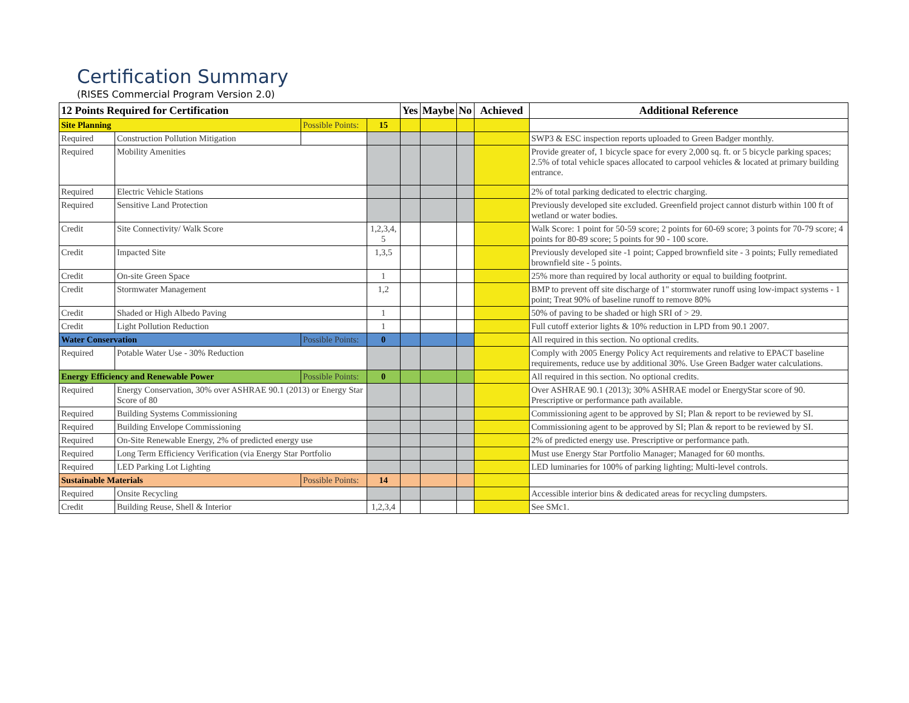Certification Summary
(RISES Commercial Program Version 2.0)
| 12 Points Required for Certification | | | | Yes | Maybe | No | Achieved | Additional Reference |
| --- | --- | --- | --- | --- | --- | --- | --- | --- |
| Site Planning | | Possible Points: | 15 | | | | | |
| Required | Construction Pollution Mitigation | | | | | | | SWP3 & ESC inspection reports uploaded to Green Badger monthly. |
| Required | Mobility Amenities | | | | | | | Provide greater of, 1 bicycle space for every 2,000 sq. ft. or 5 bicycle parking spaces; 2.5% of total vehicle spaces allocated to carpool vehicles & located at primary building entrance. |
| Required | Electric Vehicle Stations | | | | | | | 2% of total parking dedicated to electric charging. |
| Required | Sensitive Land Protection | | | | | | | Previously developed site excluded. Greenfield project cannot disturb within 100 ft of wetland or water bodies. |
| Credit | Site Connectivity/ Walk Score | | 1,2,3,4, 5 | | | | | Walk Score: 1 point for 50-59 score; 2 points for 60-69 score; 3 points for 70-79 score; 4 points for 80-89 score; 5 points for 90 - 100 score. |
| Credit | Impacted Site | | 1,3,5 | | | | | Previously developed site -1 point; Capped brownfield site - 3 points; Fully remediated brownfield site - 5 points. |
| Credit | On-site Green Space | | 1 | | | | | 25% more than required by local authority or equal to building footprint. |
| Credit | Stormwater Management | | 1,2 | | | | | BMP to prevent off site discharge of 1" stormwater runoff using low-impact systems - 1 point; Treat 90% of baseline runoff to remove 80% |
| Credit | Shaded or High Albedo Paving | | 1 | | | | | 50% of paving to be shaded or high SRI of > 29. |
| Credit | Light Pollution Reduction | | 1 | | | | | Full cutoff exterior lights & 10% reduction in LPD from 90.1 2007. |
| Water Conservation | | Possible Points: | 0 | | | | | All required in this section. No optional credits. |
| Required | Potable Water Use - 30% Reduction | | | | | | | Comply with 2005 Energy Policy Act requirements and relative to EPACT baseline requirements, reduce use by additional 30%. Use Green Badger water calculations. |
| Energy Efficiency and Renewable Power | | Possible Points: | 0 | | | | | All required in this section. No optional credits. |
| Required | Energy Conservation, 30% over ASHRAE 90.1 (2013) or Energy Star Score of 80 | | | | | | | Over ASHRAE 90.1 (2013); 30% ASHRAE model or EnergyStar score of 90. Prescriptive or performance path available. |
| Required | Building Systems Commissioning | | | | | | | Commissioning agent to be approved by SI; Plan & report to be reviewed by SI. |
| Required | Building Envelope Commissioning | | | | | | | Commissioning agent to be approved by SI; Plan & report to be reviewed by SI. |
| Required | On-Site Renewable Energy, 2% of predicted energy use | | | | | | | 2% of predicted energy use. Prescriptive or performance path. |
| Required | Long Term Efficiency Verification (via Energy Star Portfolio | | | | | | | Must use Energy Star Portfolio Manager; Managed for 60 months. |
| Required | LED Parking Lot Lighting | | | | | | | LED luminaries for 100% of parking lighting; Multi-level controls. |
| Sustainable Materials | | Possible Points: | 14 | | | | | |
| Required | Onsite Recycling | | | | | | | Accessible interior bins & dedicated areas for recycling dumpsters. |
| Credit | Building Reuse, Shell & Interior | | 1,2,3,4 | | | | | See SMc1. |